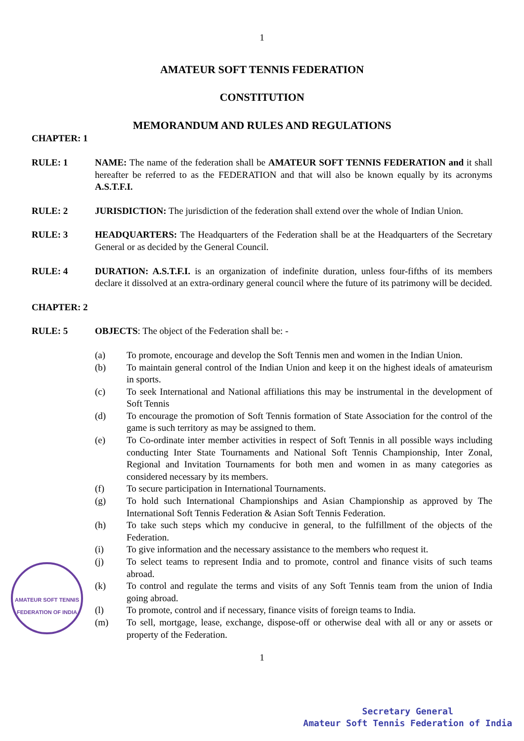1
AMATEUR SOFT TENNIS FEDERATION
CONSTITUTION
MEMORANDUM AND RULES AND REGULATIONS
CHAPTER: 1
RULE: 1 NAME: The name of the federation shall be AMATEUR SOFT TENNIS FEDERATION and it shall hereafter be referred to as the FEDERATION and that will also be known equally by its acronyms A.S.T.F.I.
RULE: 2 JURISDICTION: The jurisdiction of the federation shall extend over the whole of Indian Union.
RULE: 3 HEADQUARTERS: The Headquarters of the Federation shall be at the Headquarters of the Secretary General or as decided by the General Council.
RULE: 4 DURATION: A.S.T.F.I. is an organization of indefinite duration, unless four-fifths of its members declare it dissolved at an extra-ordinary general council where the future of its patrimony will be decided.
CHAPTER: 2
RULE: 5 OBJECTS: The object of the Federation shall be: -
(a) To promote, encourage and develop the Soft Tennis men and women in the Indian Union.
(b) To maintain general control of the Indian Union and keep it on the highest ideals of amateurism in sports.
(c) To seek International and National affiliations this may be instrumental in the development of Soft Tennis
(d) To encourage the promotion of Soft Tennis formation of State Association for the control of the game is such territory as may be assigned to them.
(e) To Co-ordinate inter member activities in respect of Soft Tennis in all possible ways including conducting Inter State Tournaments and National Soft Tennis Championship, Inter Zonal, Regional and Invitation Tournaments for both men and women in as many categories as considered necessary by its members.
(f) To secure participation in International Tournaments.
(g) To hold such International Championships and Asian Championship as approved by The International Soft Tennis Federation & Asian Soft Tennis Federation.
(h) To take such steps which my conducive in general, to the fulfillment of the objects of the Federation.
(i) To give information and the necessary assistance to the members who request it.
(j) To select teams to represent India and to promote, control and finance visits of such teams abroad.
(k) To control and regulate the terms and visits of any Soft Tennis team from the union of India going abroad.
(l) To promote, control and if necessary, finance visits of foreign teams to India.
(m) To sell, mortgage, lease, exchange, dispose-off or otherwise deal with all or any or assets or property of the Federation.
1
AMATEUR SOFT TENNIS FEDERATION OF INDIA
Secretary General
Amateur Soft Tennis Federation of India